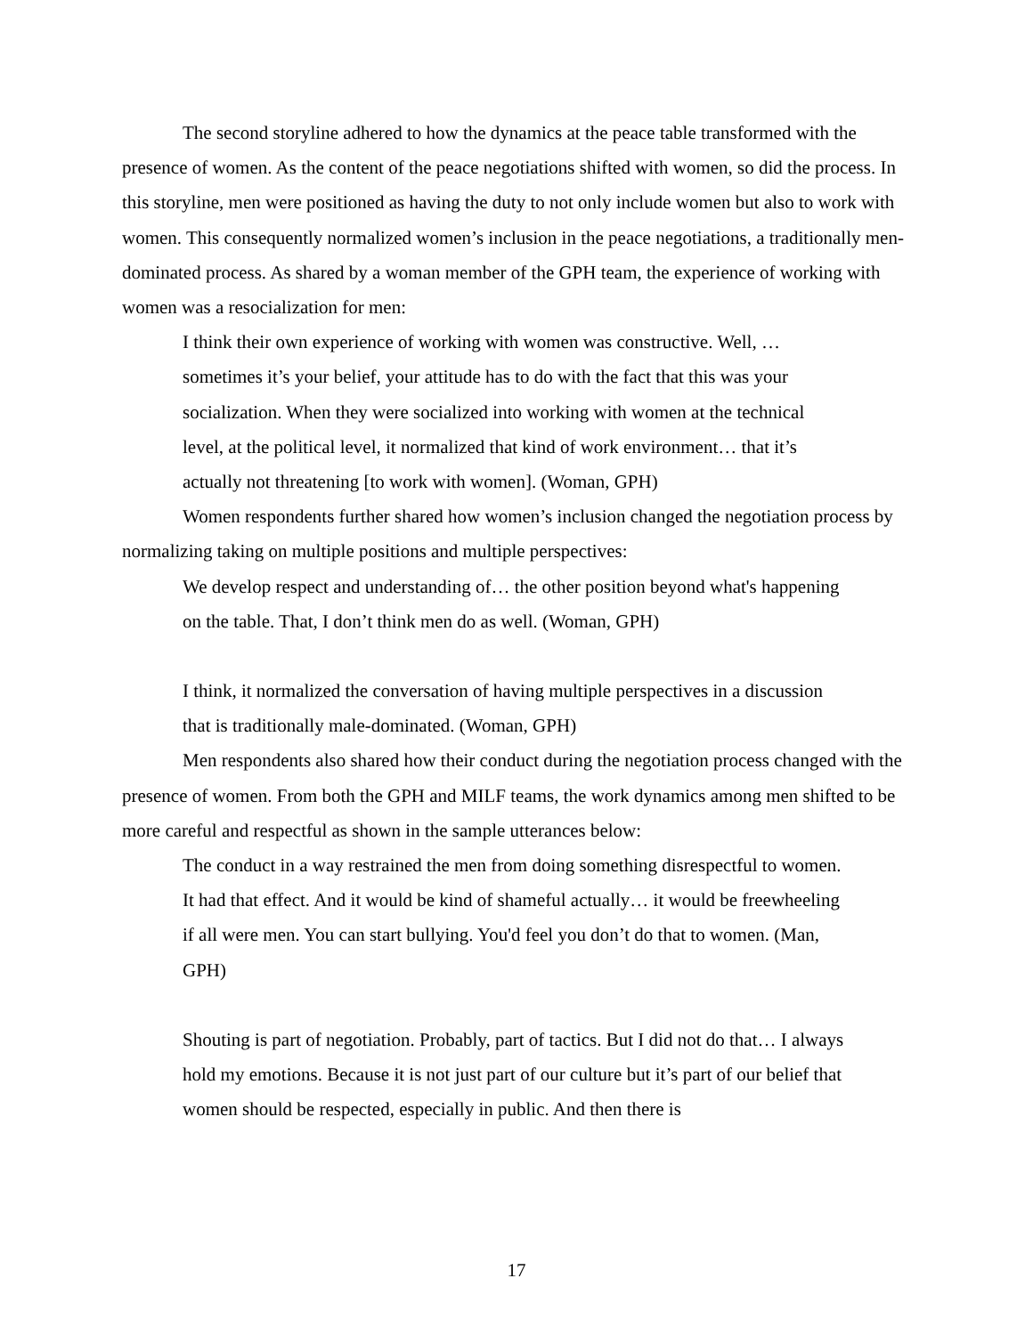The second storyline adhered to how the dynamics at the peace table transformed with the presence of women. As the content of the peace negotiations shifted with women, so did the process. In this storyline, men were positioned as having the duty to not only include women but also to work with women. This consequently normalized women’s inclusion in the peace negotiations, a traditionally men-dominated process. As shared by a woman member of the GPH team, the experience of working with women was a resocialization for men:
I think their own experience of working with women was constructive. Well, … sometimes it’s your belief, your attitude has to do with the fact that this was your socialization. When they were socialized into working with women at the technical level, at the political level, it normalized that kind of work environment… that it’s actually not threatening [to work with women]. (Woman, GPH)
Women respondents further shared how women’s inclusion changed the negotiation process by normalizing taking on multiple positions and multiple perspectives:
We develop respect and understanding of… the other position beyond what's happening on the table. That, I don’t think men do as well. (Woman, GPH)
I think, it normalized the conversation of having multiple perspectives in a discussion that is traditionally male-dominated. (Woman, GPH)
Men respondents also shared how their conduct during the negotiation process changed with the presence of women. From both the GPH and MILF teams, the work dynamics among men shifted to be more careful and respectful as shown in the sample utterances below:
The conduct in a way restrained the men from doing something disrespectful to women. It had that effect. And it would be kind of shameful actually… it would be freewheeling if all were men. You can start bullying. You'd feel you don’t do that to women. (Man, GPH)
Shouting is part of negotiation. Probably, part of tactics. But I did not do that… I always hold my emotions. Because it is not just part of our culture but it’s part of our belief that women should be respected, especially in public. And then there is
17